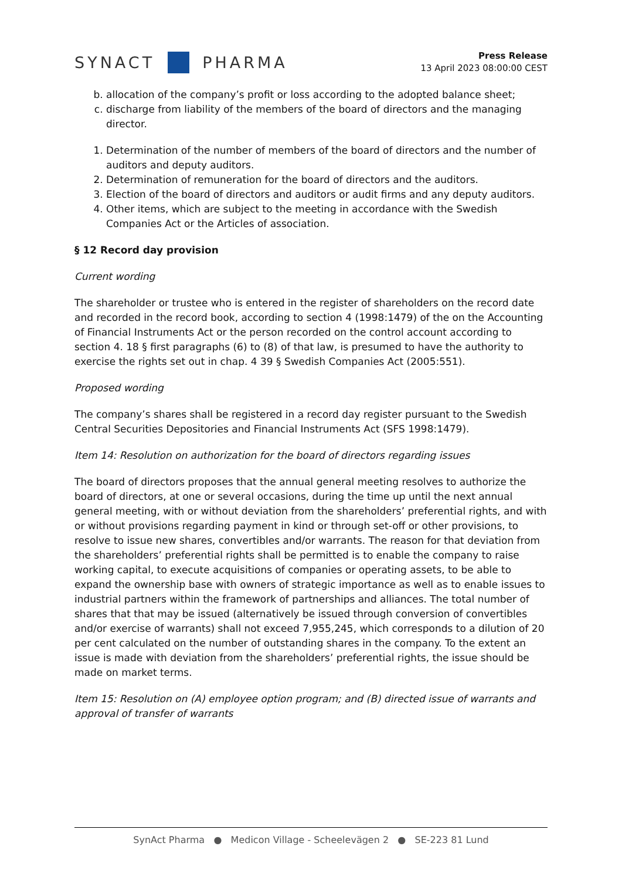SYNACT PHARMA
Press Release
13 April 2023 08:00:00 CEST
b. allocation of the company’s profit or loss according to the adopted balance sheet;
c. discharge from liability of the members of the board of directors and the managing director.
1. Determination of the number of members of the board of directors and the number of auditors and deputy auditors.
2. Determination of remuneration for the board of directors and the auditors.
3. Election of the board of directors and auditors or audit firms and any deputy auditors.
4. Other items, which are subject to the meeting in accordance with the Swedish Companies Act or the Articles of association.
§ 12 Record day provision
Current wording
The shareholder or trustee who is entered in the register of shareholders on the record date and recorded in the record book, according to section 4 (1998:1479) of the on the Accounting of Financial Instruments Act or the person recorded on the control account according to section 4. 18 § first paragraphs (6) to (8) of that law, is presumed to have the authority to exercise the rights set out in chap. 4 39 § Swedish Companies Act (2005:551).
Proposed wording
The company’s shares shall be registered in a record day register pursuant to the Swedish Central Securities Depositories and Financial Instruments Act (SFS 1998:1479).
Item 14: Resolution on authorization for the board of directors regarding issues
The board of directors proposes that the annual general meeting resolves to authorize the board of directors, at one or several occasions, during the time up until the next annual general meeting, with or without deviation from the shareholders’ preferential rights, and with or without provisions regarding payment in kind or through set-off or other provisions, to resolve to issue new shares, convertibles and/or warrants. The reason for that deviation from the shareholders’ preferential rights shall be permitted is to enable the company to raise working capital, to execute acquisitions of companies or operating assets, to be able to expand the ownership base with owners of strategic importance as well as to enable issues to industrial partners within the framework of partnerships and alliances. The total number of shares that that may be issued (alternatively be issued through conversion of convertibles and/or exercise of warrants) shall not exceed 7,955,245, which corresponds to a dilution of 20 per cent calculated on the number of outstanding shares in the company. To the extent an issue is made with deviation from the shareholders’ preferential rights, the issue should be made on market terms.
Item 15: Resolution on (A) employee option program; and (B) directed issue of warrants and approval of transfer of warrants
SynAct Pharma ● Medicon Village - Scheelevägen 2 ● SE-223 81 Lund